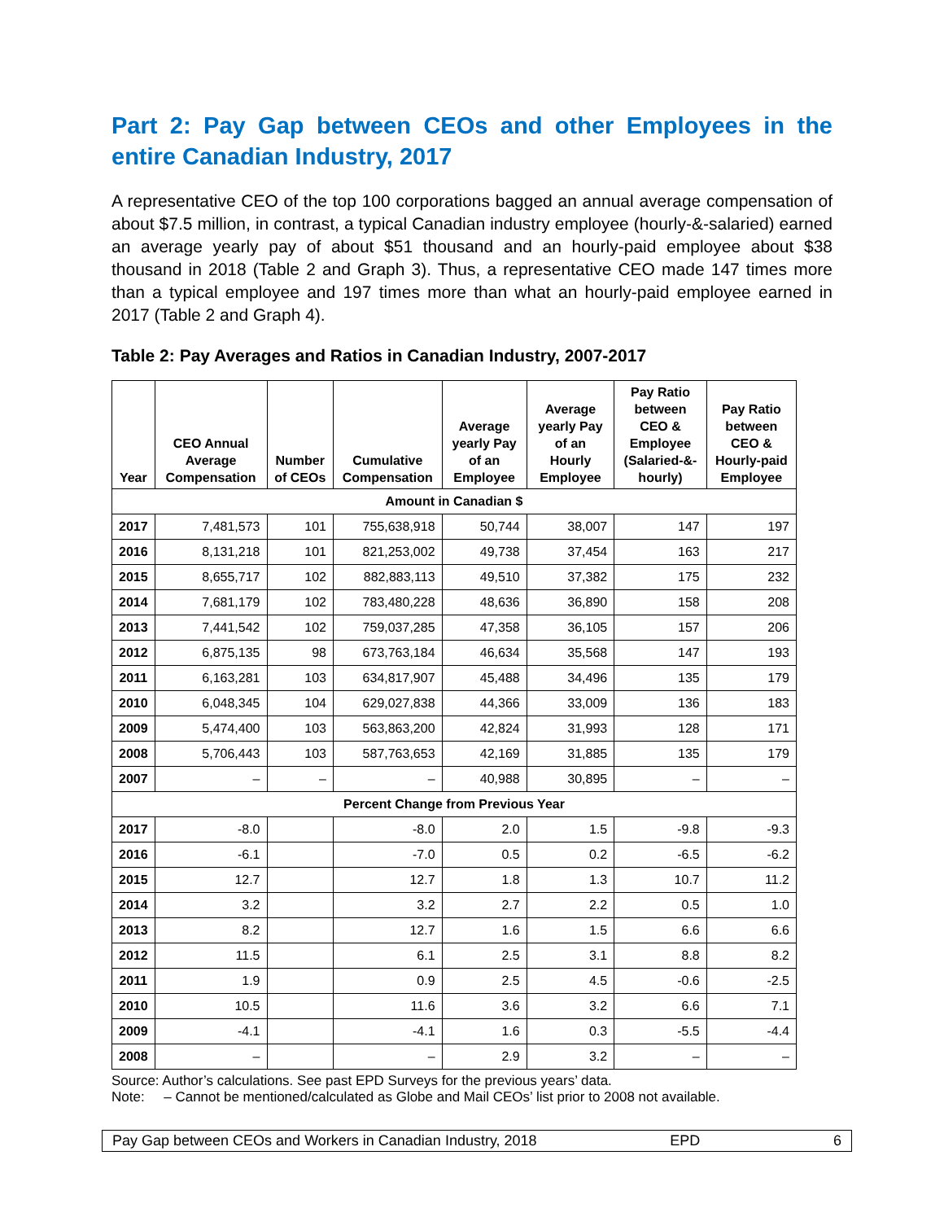Part 2: Pay Gap between CEOs and other Employees in the entire Canadian Industry, 2017
A representative CEO of the top 100 corporations bagged an annual average compensation of about $7.5 million, in contrast, a typical Canadian industry employee (hourly-&-salaried) earned an average yearly pay of about $51 thousand and an hourly-paid employee about $38 thousand in 2018 (Table 2 and Graph 3). Thus, a representative CEO made 147 times more than a typical employee and 197 times more than what an hourly-paid employee earned in 2017 (Table 2 and Graph 4).
Table 2: Pay Averages and Ratios in Canadian Industry, 2007-2017
| Year | CEO Annual Average Compensation | Number of CEOs | Cumulative Compensation | Average yearly Pay of an Employee | Average yearly Pay of an Hourly Employee | Pay Ratio between CEO & Employee (Salaried-&-hourly) | Pay Ratio between CEO & Hourly-paid Employee |
| --- | --- | --- | --- | --- | --- | --- | --- |
| Amount in Canadian $ | | | | | | | |
| 2017 | 7,481,573 | 101 | 755,638,918 | 50,744 | 38,007 | 147 | 197 |
| 2016 | 8,131,218 | 101 | 821,253,002 | 49,738 | 37,454 | 163 | 217 |
| 2015 | 8,655,717 | 102 | 882,883,113 | 49,510 | 37,382 | 175 | 232 |
| 2014 | 7,681,179 | 102 | 783,480,228 | 48,636 | 36,890 | 158 | 208 |
| 2013 | 7,441,542 | 102 | 759,037,285 | 47,358 | 36,105 | 157 | 206 |
| 2012 | 6,875,135 | 98 | 673,763,184 | 46,634 | 35,568 | 147 | 193 |
| 2011 | 6,163,281 | 103 | 634,817,907 | 45,488 | 34,496 | 135 | 179 |
| 2010 | 6,048,345 | 104 | 629,027,838 | 44,366 | 33,009 | 136 | 183 |
| 2009 | 5,474,400 | 103 | 563,863,200 | 42,824 | 31,993 | 128 | 171 |
| 2008 | 5,706,443 | 103 | 587,763,653 | 42,169 | 31,885 | 135 | 179 |
| 2007 | – | – | – | 40,988 | 30,895 | – | – |
| Percent Change from Previous Year | | | | | | | |
| 2017 | -8.0 | | -8.0 | 2.0 | 1.5 | -9.8 | -9.3 |
| 2016 | -6.1 | | -7.0 | 0.5 | 0.2 | -6.5 | -6.2 |
| 2015 | 12.7 | | 12.7 | 1.8 | 1.3 | 10.7 | 11.2 |
| 2014 | 3.2 | | 3.2 | 2.7 | 2.2 | 0.5 | 1.0 |
| 2013 | 8.2 | | 12.7 | 1.6 | 1.5 | 6.6 | 6.6 |
| 2012 | 11.5 | | 6.1 | 2.5 | 3.1 | 8.8 | 8.2 |
| 2011 | 1.9 | | 0.9 | 2.5 | 4.5 | -0.6 | -2.5 |
| 2010 | 10.5 | | 11.6 | 3.6 | 3.2 | 6.6 | 7.1 |
| 2009 | -4.1 | | -4.1 | 1.6 | 0.3 | -5.5 | -4.4 |
| 2008 | – | | – | 2.9 | 3.2 | – | – |
Source: Author’s calculations. See past EPD Surveys for the previous years’ data.
Note: – Cannot be mentioned/calculated as Globe and Mail CEOs’ list prior to 2008 not available.
Pay Gap between CEOs and Workers in Canadian Industry, 2018 EPD 6